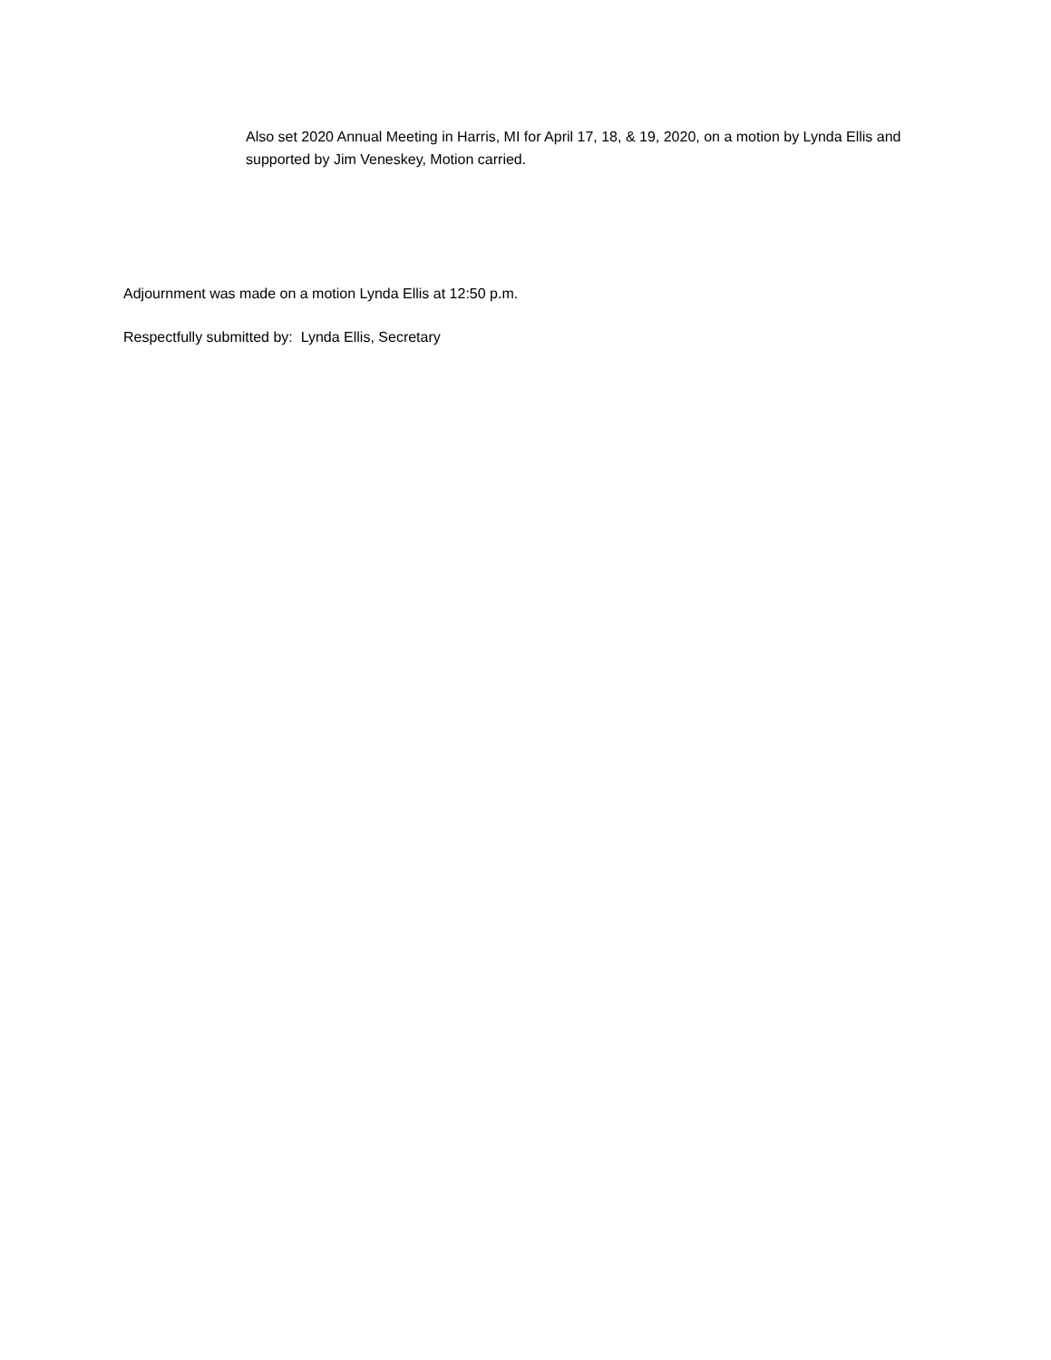Also set 2020 Annual Meeting in Harris, MI for April 17, 18, & 19, 2020, on a motion by Lynda Ellis and supported by Jim Veneskey, Motion carried.
Adjournment was made on a motion Lynda Ellis at 12:50 p.m.
Respectfully submitted by: Lynda Ellis, Secretary